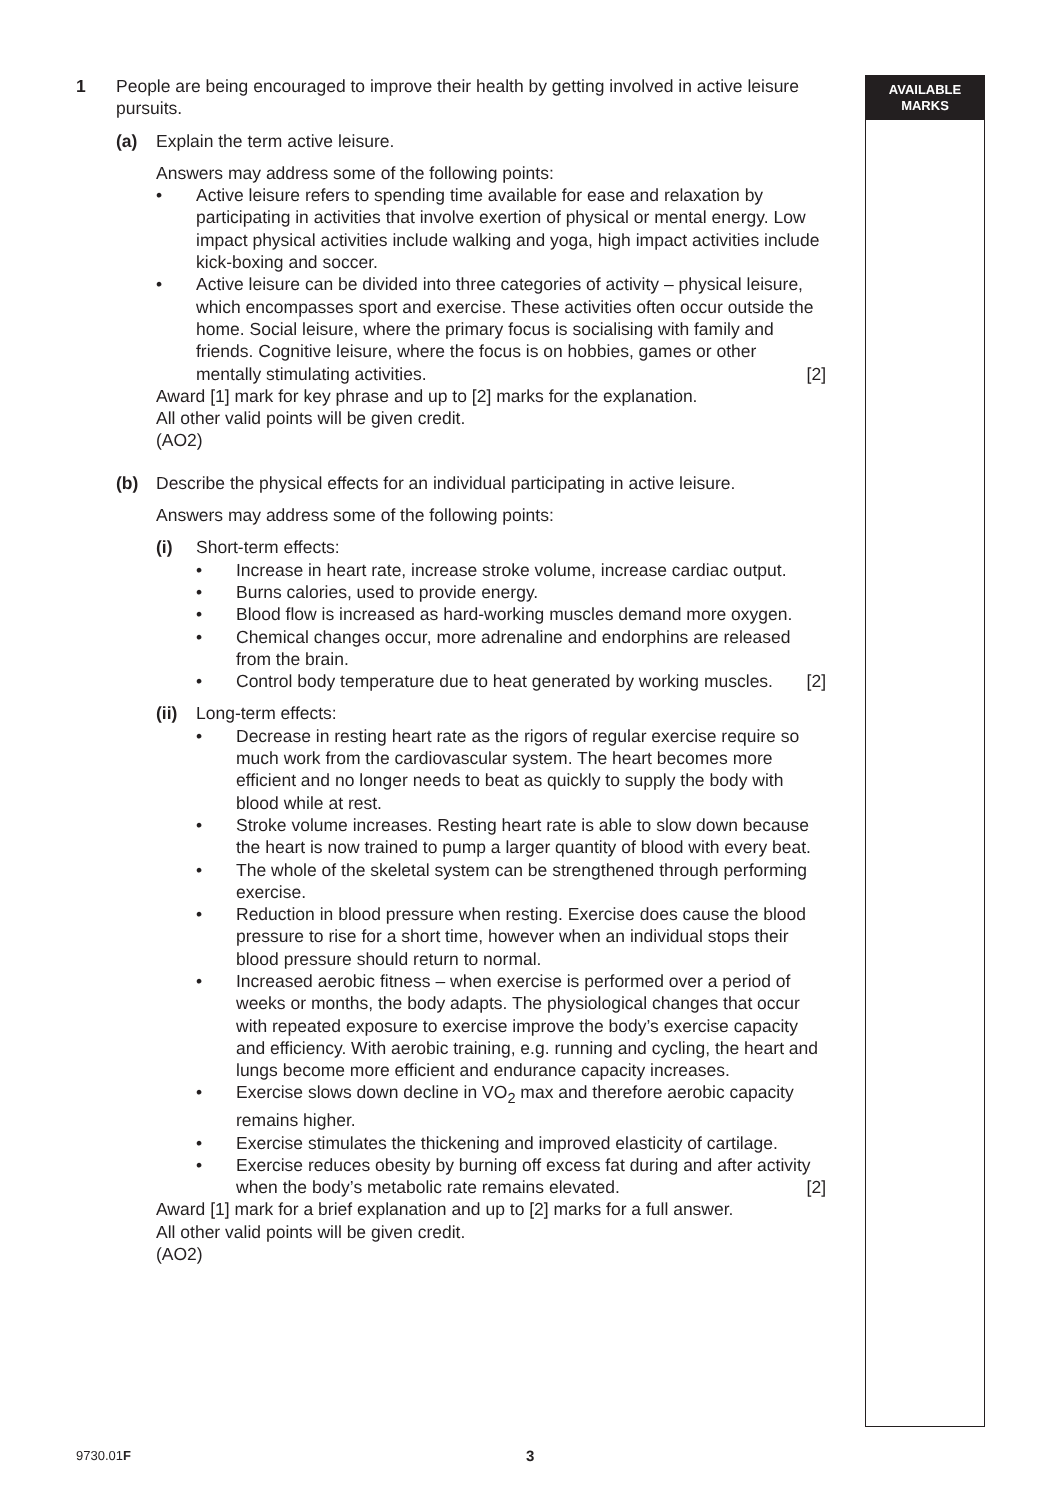AVAILABLE
MARKS
1 People are being encouraged to improve their health by getting involved in active leisure pursuits.
(a) Explain the term active leisure.
Answers may address some of the following points:
• Active leisure refers to spending time available for ease and relaxation by participating in activities that involve exertion of physical or mental energy. Low impact physical activities include walking and yoga, high impact activities include kick-boxing and soccer.
• Active leisure can be divided into three categories of activity – physical leisure, which encompasses sport and exercise. These activities often occur outside the home. Social leisure, where the primary focus is socialising with family and friends. Cognitive leisure, where the focus is on hobbies, games or other mentally stimulating activities. [2]
Award [1] mark for key phrase and up to [2] marks for the explanation.
All other valid points will be given credit.
(AO2)
(b) Describe the physical effects for an individual participating in active leisure.
Answers may address some of the following points:
(i) Short-term effects:
• Increase in heart rate, increase stroke volume, increase cardiac output.
• Burns calories, used to provide energy.
• Blood flow is increased as hard-working muscles demand more oxygen.
• Chemical changes occur, more adrenaline and endorphins are released from the brain.
• Control body temperature due to heat generated by working muscles. [2]
(ii)
Long-term effects:
• Decrease in resting heart rate as the rigors of regular exercise require so much work from the cardiovascular system. The heart becomes more efficient and no longer needs to beat as quickly to supply the body with blood while at rest.
• Stroke volume increases. Resting heart rate is able to slow down because the heart is now trained to pump a larger quantity of blood with every beat.
• The whole of the skeletal system can be strengthened through performing exercise.
• Reduction in blood pressure when resting. Exercise does cause the blood pressure to rise for a short time, however when an individual stops their blood pressure should return to normal.
• Increased aerobic fitness – when exercise is performed over a period of weeks or months, the body adapts. The physiological changes that occur with repeated exposure to exercise improve the body’s exercise capacity and efficiency. With aerobic training, e.g. running and cycling, the heart and lungs become more efficient and endurance capacity increases.
• Exercise slows down decline in VO<sub>2</sub> max and therefore aerobic capacity remains higher.
• Exercise stimulates the thickening and improved elasticity of cartilage.
• Exercise reduces obesity by burning off excess fat during and after activity when the body’s metabolic rate remains elevated. [2]
Award [1] mark for a brief explanation and up to [2] marks for a full answer.
All other valid points will be given credit.
(AO2)
9730.01F 3